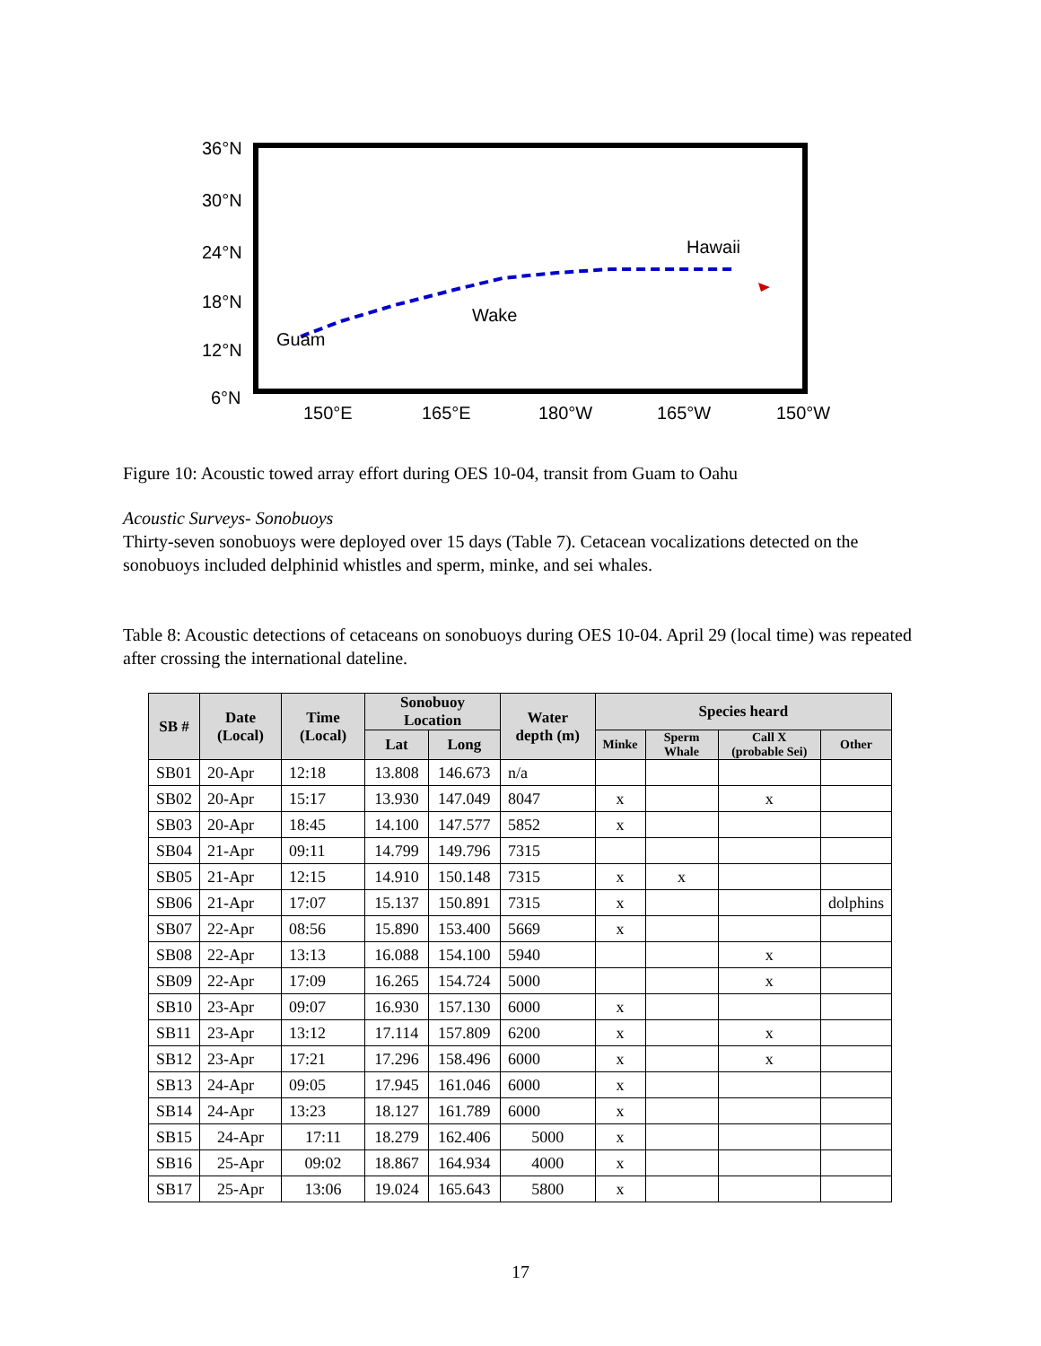36°N
30°N
24°N
18°N
12°N
6°N
150°E
165°E
180°W
165°W
150°W
Guam
Wake
Hawaii
Figure 10: Acoustic towed array effort during OES 10-04, transit from Guam to Oahu
Acoustic Surveys- Sonobuoys
Thirty-seven sonobuoys were deployed over 15 days (Table 7). Cetacean vocalizations detected on the sonobuoys included delphinid whistles and sperm, minke, and sei whales.
Table 8: Acoustic detections of cetaceans on sonobuoys during OES 10-04. April 29 (local time) was repeated after crossing the international dateline.
| SB # | Date (Local) | Time (Local) | Sonobuoy Location | | Water depth (m) | Species heard | | | |
| --- | --- | --- | --- | --- | --- | --- | --- | --- | --- |
| | | | Lat | Long | | Minke | Sperm Whale | Call X (probable Sei) | Other |
| SB01 | 20-Apr | 12:18 | 13.808 | 146.673 | n/a | | | | |
| SB02 | 20-Apr | 15:17 | 13.930 | 147.049 | 8047 | x | | x | |
| SB03 | 20-Apr | 18:45 | 14.100 | 147.577 | 5852 | x | | | |
| SB04 | 21-Apr | 09:11 | 14.799 | 149.796 | 7315 | | | | |
| SB05 | 21-Apr | 12:15 | 14.910 | 150.148 | 7315 | x | x | | |
| SB06 | 21-Apr | 17:07 | 15.137 | 150.891 | 7315 | x | | | dolphins |
| SB07 | 22-Apr | 08:56 | 15.890 | 153.400 | 5669 | x | | | |
| SB08 | 22-Apr | 13:13 | 16.088 | 154.100 | 5940 | | | x | |
| SB09 | 22-Apr | 17:09 | 16.265 | 154.724 | 5000 | | | x | |
| SB10 | 23-Apr | 09:07 | 16.930 | 157.130 | 6000 | x | | | |
| SB11 | 23-Apr | 13:12 | 17.114 | 157.809 | 6200 | x | | x | |
| SB12 | 23-Apr | 17:21 | 17.296 | 158.496 | 6000 | x | | x | |
| SB13 | 24-Apr | 09:05 | 17.945 | 161.046 | 6000 | x | | | |
| SB14 | 24-Apr | 13:23 | 18.127 | 161.789 | 6000 | x | | | |
| SB15 | 24-Apr | 17:11 | 18.279 | 162.406 | 5000 | x | | | |
| SB16 | 25-Apr | 09:02 | 18.867 | 164.934 | 4000 | x | | | |
| SB17 | 25-Apr | 13:06 | 19.024 | 165.643 | 5800 | x | | | |
17